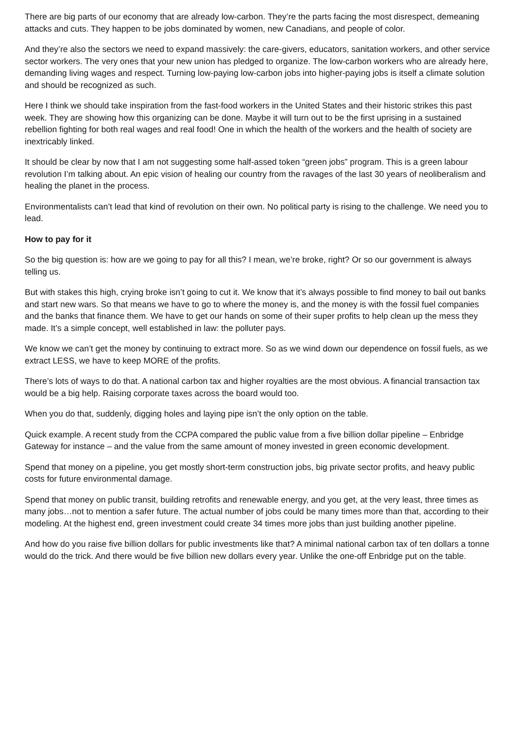There are big parts of our economy that are already low-carbon. They’re the parts facing the most disrespect, demeaning attacks and cuts. They happen to be jobs dominated by women, new Canadians, and people of color.
And they’re also the sectors we need to expand massively: the care-givers, educators, sanitation workers, and other service sector workers. The very ones that your new union has pledged to organize. The low-carbon workers who are already here, demanding living wages and respect. Turning low-paying low-carbon jobs into higher-paying jobs is itself a climate solution and should be recognized as such.
Here I think we should take inspiration from the fast-food workers in the United States and their historic strikes this past week. They are showing how this organizing can be done. Maybe it will turn out to be the first uprising in a sustained rebellion fighting for both real wages and real food! One in which the health of the workers and the health of society are inextricably linked.
It should be clear by now that I am not suggesting some half-assed token “green jobs” program. This is a green labour revolution I’m talking about. An epic vision of healing our country from the ravages of the last 30 years of neoliberalism and healing the planet in the process.
Environmentalists can’t lead that kind of revolution on their own. No political party is rising to the challenge. We need you to lead.
How to pay for it
So the big question is: how are we going to pay for all this? I mean, we’re broke, right? Or so our government is always telling us.
But with stakes this high, crying broke isn’t going to cut it. We know that it’s always possible to find money to bail out banks and start new wars. So that means we have to go to where the money is, and the money is with the fossil fuel companies and the banks that finance them. We have to get our hands on some of their super profits to help clean up the mess they made. It’s a simple concept, well established in law: the polluter pays.
We know we can’t get the money by continuing to extract more. So as we wind down our dependence on fossil fuels, as we extract LESS, we have to keep MORE of the profits.
There’s lots of ways to do that. A national carbon tax and higher royalties are the most obvious. A financial transaction tax would be a big help. Raising corporate taxes across the board would too.
When you do that, suddenly, digging holes and laying pipe isn’t the only option on the table.
Quick example. A recent study from the CCPA compared the public value from a five billion dollar pipeline – Enbridge Gateway for instance – and the value from the same amount of money invested in green economic development.
Spend that money on a pipeline, you get mostly short-term construction jobs, big private sector profits, and heavy public costs for future environmental damage.
Spend that money on public transit, building retrofits and renewable energy, and you get, at the very least, three times as many jobs…not to mention a safer future. The actual number of jobs could be many times more than that, according to their modeling. At the highest end, green investment could create 34 times more jobs than just building another pipeline.
And how do you raise five billion dollars for public investments like that? A minimal national carbon tax of ten dollars a tonne would do the trick. And there would be five billion new dollars every year. Unlike the one-off Enbridge put on the table.